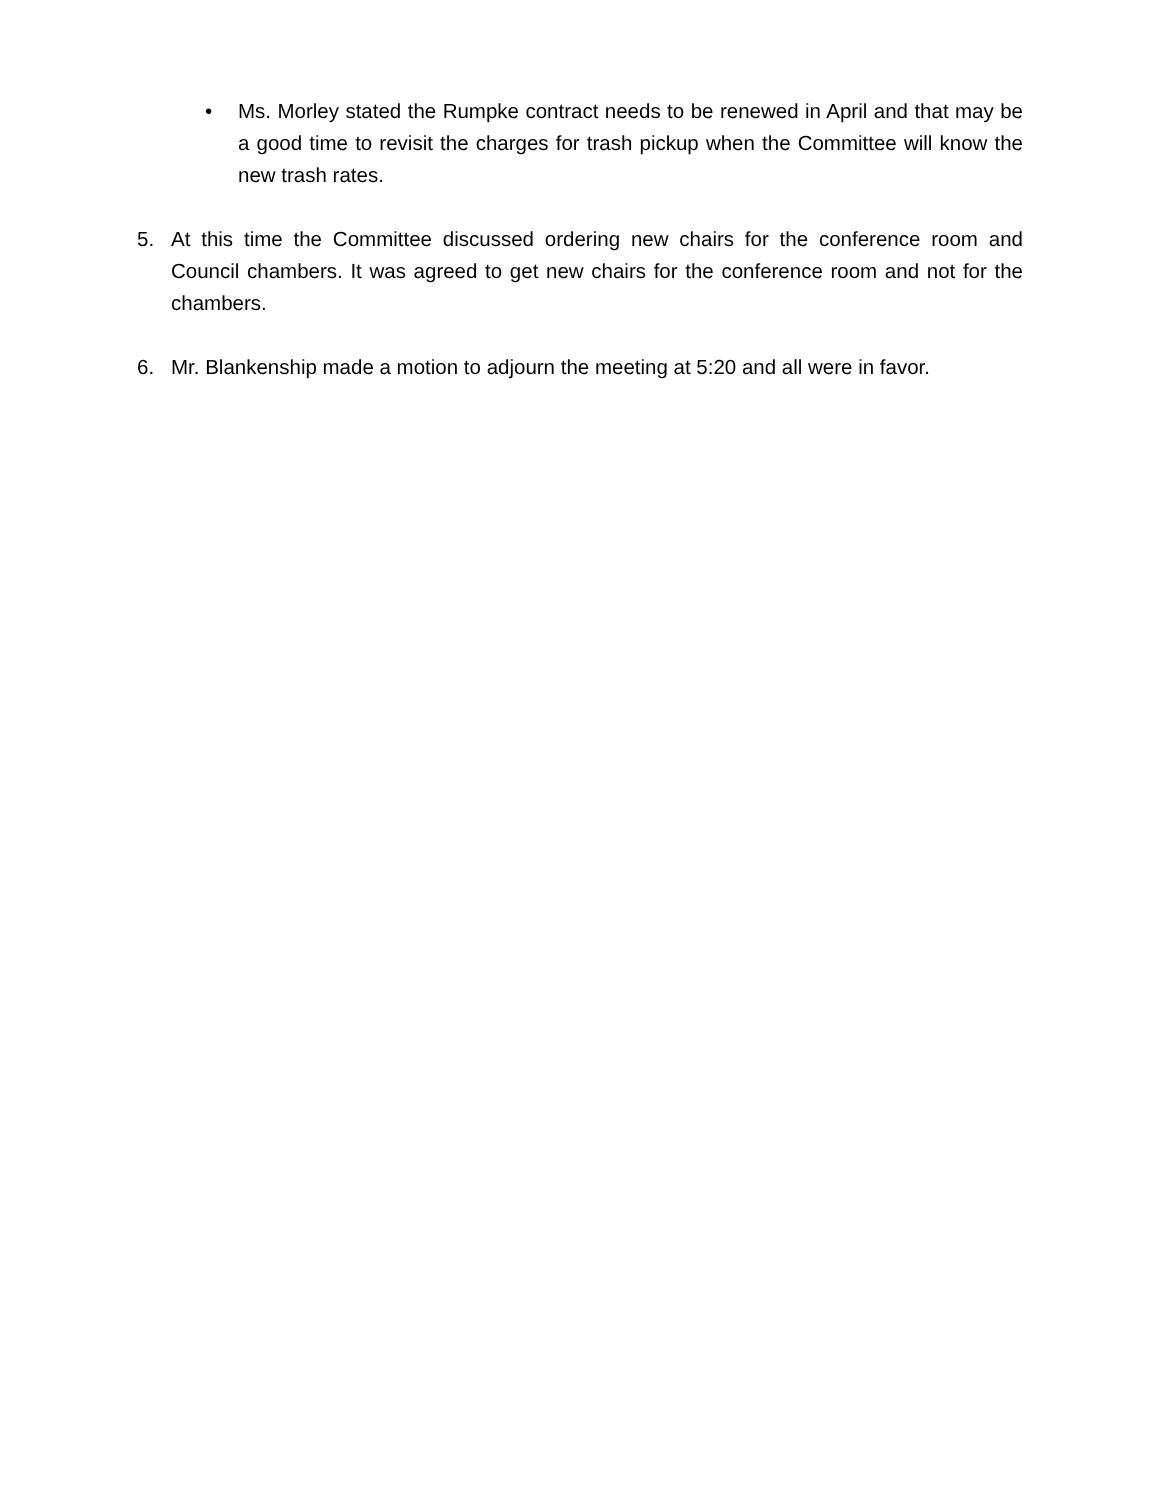• Ms. Morley stated the Rumpke contract needs to be renewed in April and that may be a good time to revisit the charges for trash pickup when the Committee will know the new trash rates.
5. At this time the Committee discussed ordering new chairs for the conference room and Council chambers. It was agreed to get new chairs for the conference room and not for the chambers.
6. Mr. Blankenship made a motion to adjourn the meeting at 5:20 and all were in favor.